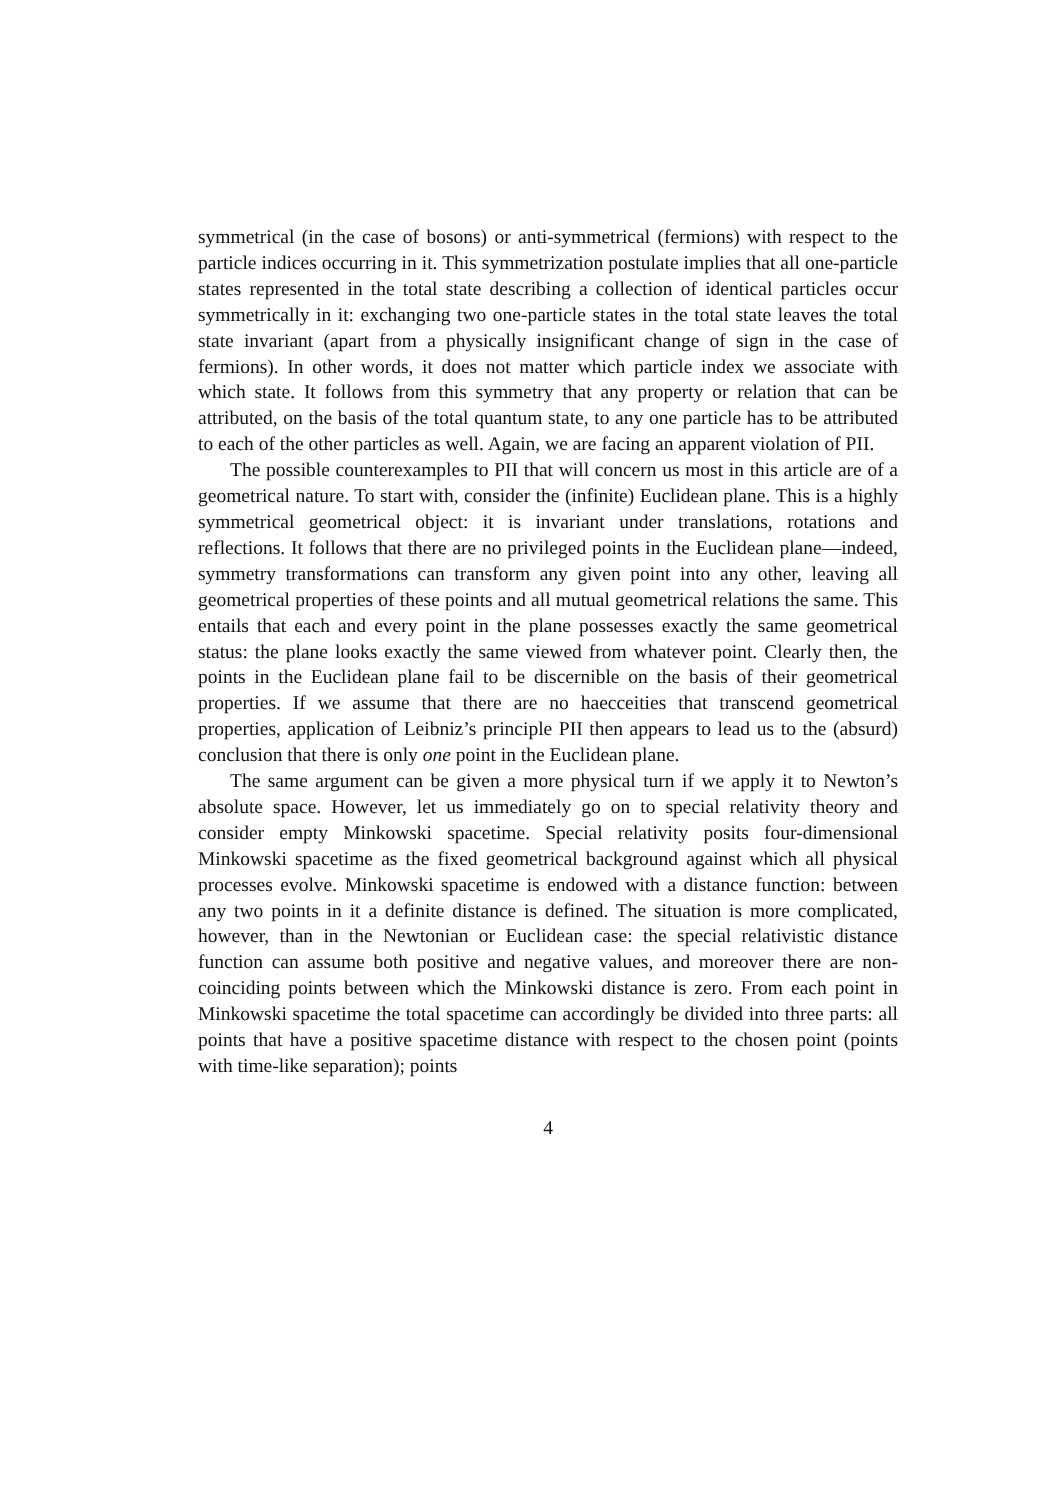symmetrical (in the case of bosons) or anti-symmetrical (fermions) with respect to the particle indices occurring in it. This symmetrization postulate implies that all one-particle states represented in the total state describing a collection of identical particles occur symmetrically in it: exchanging two one-particle states in the total state leaves the total state invariant (apart from a physically insignificant change of sign in the case of fermions). In other words, it does not matter which particle index we associate with which state. It follows from this symmetry that any property or relation that can be attributed, on the basis of the total quantum state, to any one particle has to be attributed to each of the other particles as well. Again, we are facing an apparent violation of PII.
The possible counterexamples to PII that will concern us most in this article are of a geometrical nature. To start with, consider the (infinite) Euclidean plane. This is a highly symmetrical geometrical object: it is invariant under translations, rotations and reflections. It follows that there are no privileged points in the Euclidean plane—indeed, symmetry transformations can transform any given point into any other, leaving all geometrical properties of these points and all mutual geometrical relations the same. This entails that each and every point in the plane possesses exactly the same geometrical status: the plane looks exactly the same viewed from whatever point. Clearly then, the points in the Euclidean plane fail to be discernible on the basis of their geometrical properties. If we assume that there are no haecceities that transcend geometrical properties, application of Leibniz’s principle PII then appears to lead us to the (absurd) conclusion that there is only one point in the Euclidean plane.
The same argument can be given a more physical turn if we apply it to Newton’s absolute space. However, let us immediately go on to special relativity theory and consider empty Minkowski spacetime. Special relativity posits four-dimensional Minkowski spacetime as the fixed geometrical background against which all physical processes evolve. Minkowski spacetime is endowed with a distance function: between any two points in it a definite distance is defined. The situation is more complicated, however, than in the Newtonian or Euclidean case: the special relativistic distance function can assume both positive and negative values, and moreover there are non-coinciding points between which the Minkowski distance is zero. From each point in Minkowski spacetime the total spacetime can accordingly be divided into three parts: all points that have a positive spacetime distance with respect to the chosen point (points with time-like separation); points
4